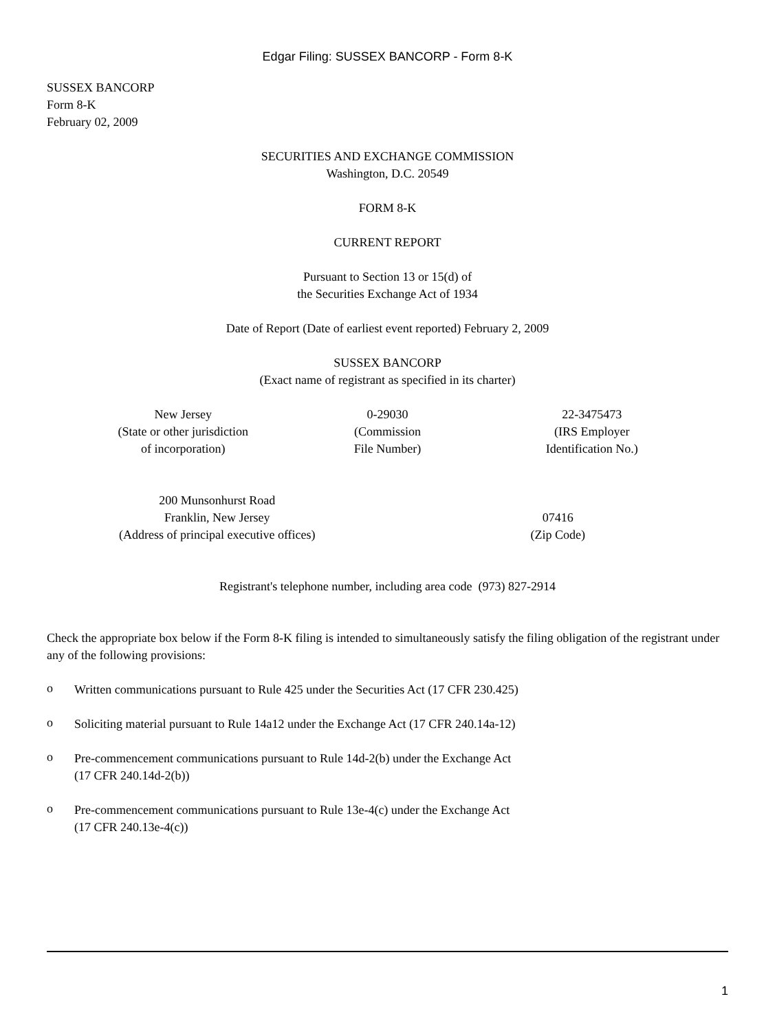Edgar Filing: SUSSEX BANCORP - Form 8-K
SUSSEX BANCORP
Form 8-K
February 02, 2009
SECURITIES AND EXCHANGE COMMISSION
Washington, D.C. 20549
FORM 8-K
CURRENT REPORT
Pursuant to Section 13 or 15(d) of
the Securities Exchange Act of 1934
Date of Report (Date of earliest event reported) February 2, 2009
SUSSEX BANCORP
(Exact name of registrant as specified in its charter)
| New Jersey (State or other jurisdiction of incorporation) | 0-29030 (Commission File Number) | 22-3475473 (IRS Employer Identification No.) |
| 200 Munsonhurst Road Franklin, New Jersey (Address of principal executive offices) | 07416 (Zip Code) |
Registrant's telephone number, including area code (973) 827-2914
Check the appropriate box below if the Form 8-K filing is intended to simultaneously satisfy the filing obligation of the registrant under any of the following provisions:
o
Written communications pursuant to Rule 425 under the Securities Act (17 CFR 230.425)
o
Soliciting material pursuant to Rule 14a12 under the Exchange Act (17 CFR 240.14a-12)
o
Pre-commencement communications pursuant to Rule 14d-2(b) under the Exchange Act (17 CFR 240.14d-2(b))
o
Pre-commencement communications pursuant to Rule 13e-4(c) under the Exchange Act (17 CFR 240.13e-4(c))
1